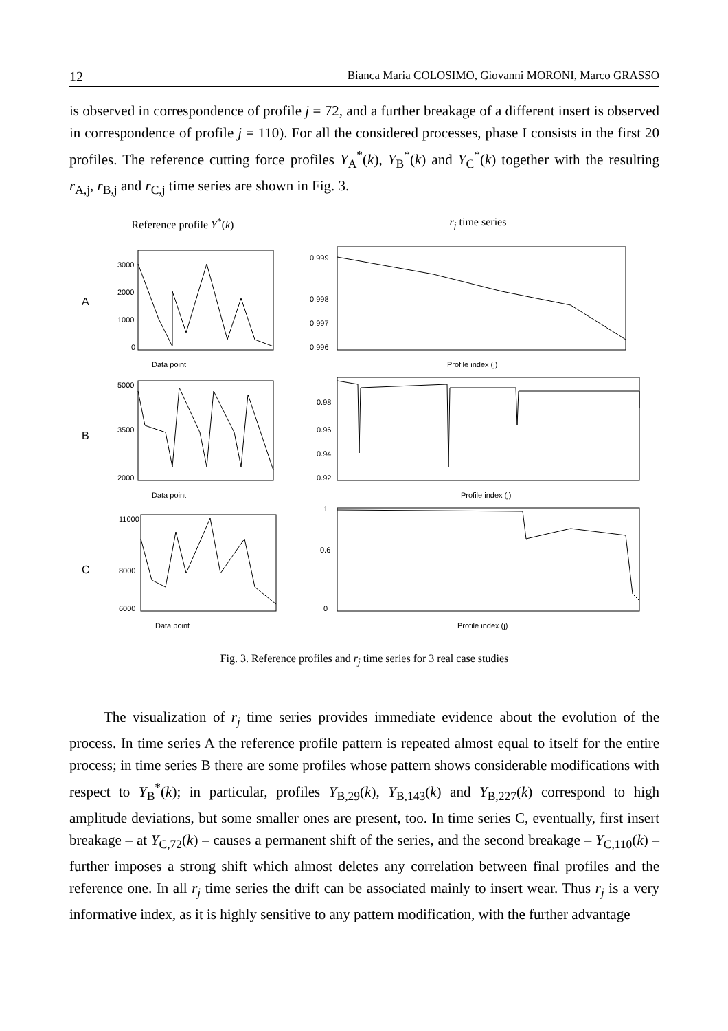12 Bianca Maria COLOSIMO, Giovanni MORONI, Marco GRASSO
is observed in correspondence of profile j = 72, and a further breakage of a different insert is observed in correspondence of profile j = 110). For all the considered processes, phase I consists in the first 20 profiles. The reference cutting force profiles Y<sub>A</sub><sup>*</sup>(k), Y<sub>B</sub><sup>*</sup>(k) and Y<sub>C</sub><sup>*</sup>(k) together with the resulting r<sub>A,j</sub>, r<sub>B,j</sub> and r<sub>C,j</sub> time series are shown in Fig. 3.
Reference profile Y<sup>*</sup>(k)
r<sub>j</sub> time series
A
Data point
3000
2000
1000
0
0.999
0.998
0.997
0.996
Profile index (j)
B
5000
3500
2000
Data point
0.98
0.96
0.94
0.92
Profile index (j)
C
11000
8000
6000
Data point
1
0.6
0
Profile index (j)
Fig. 3. Reference profiles and r<sub>j</sub> time series for 3 real case studies
The visualization of r<sub>j</sub> time series provides immediate evidence about the evolution of the process. In time series A the reference profile pattern is repeated almost equal to itself for the entire process; in time series B there are some profiles whose pattern shows considerable modifications with respect to Y<sub>B</sub><sup>*</sup>(k); in particular, profiles Y<sub>B,29</sub>(k), Y<sub>B,143</sub>(k) and Y<sub>B,227</sub>(k) correspond to high amplitude deviations, but some smaller ones are present, too. In time series C, eventually, first insert breakage – at Y<sub>C,72</sub>(k) – causes a permanent shift of the series, and the second breakage – Y<sub>C,110</sub>(k) – further imposes a strong shift which almost deletes any correlation between final profiles and the reference one. In all r<sub>j</sub> time series the drift can be associated mainly to insert wear. Thus r<sub>j</sub> is a very informative index, as it is highly sensitive to any pattern modification, with the further advantage